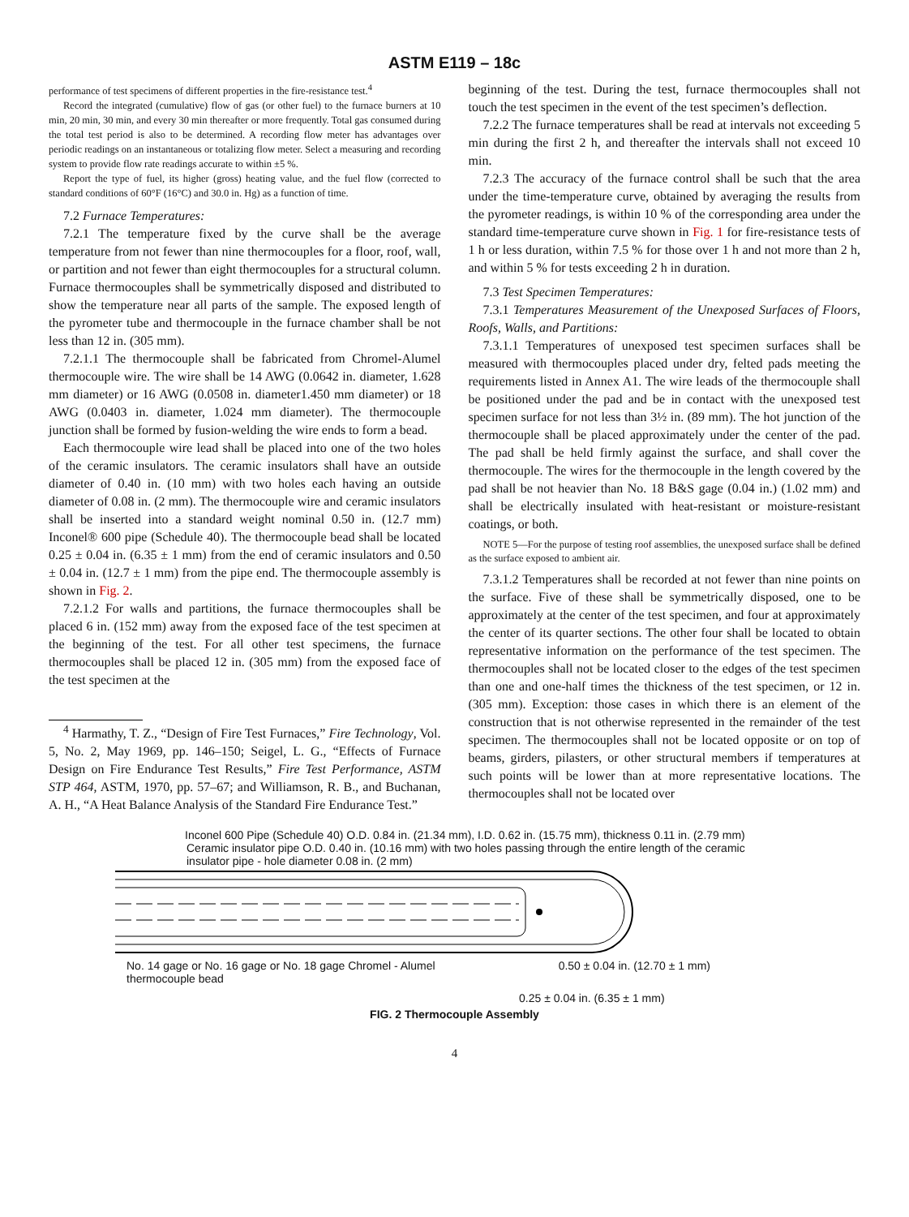ASTM E119 – 18c
performance of test specimens of different properties in the fire-resistance test.<sup>4</sup>
Record the integrated (cumulative) flow of gas (or other fuel) to the furnace burners at 10 min, 20 min, 30 min, and every 30 min thereafter or more frequently. Total gas consumed during the total test period is also to be determined. A recording flow meter has advantages over periodic readings on an instantaneous or totalizing flow meter. Select a measuring and recording system to provide flow rate readings accurate to within ±5 %.
Report the type of fuel, its higher (gross) heating value, and the fuel flow (corrected to standard conditions of 60°F (16°C) and 30.0 in. Hg) as a function of time.
7.2 Furnace Temperatures:
7.2.1 The temperature fixed by the curve shall be the average temperature from not fewer than nine thermocouples for a floor, roof, wall, or partition and not fewer than eight thermocouples for a structural column. Furnace thermocouples shall be symmetrically disposed and distributed to show the temperature near all parts of the sample. The exposed length of the pyrometer tube and thermocouple in the furnace chamber shall be not less than 12 in. (305 mm).
7.2.1.1 The thermocouple shall be fabricated from Chromel-Alumel thermocouple wire. The wire shall be 14 AWG (0.0642 in. diameter, 1.628 mm diameter) or 16 AWG (0.0508 in. diameter1.450 mm diameter) or 18 AWG (0.0403 in. diameter, 1.024 mm diameter). The thermocouple junction shall be formed by fusion-welding the wire ends to form a bead.
Each thermocouple wire lead shall be placed into one of the two holes of the ceramic insulators. The ceramic insulators shall have an outside diameter of 0.40 in. (10 mm) with two holes each having an outside diameter of 0.08 in. (2 mm). The thermocouple wire and ceramic insulators shall be inserted into a standard weight nominal 0.50 in. (12.7 mm) Inconel® 600 pipe (Schedule 40). The thermocouple bead shall be located 0.25 ± 0.04 in. (6.35 ± 1 mm) from the end of ceramic insulators and 0.50 ± 0.04 in. (12.7 ± 1 mm) from the pipe end. The thermocouple assembly is shown in Fig. 2.
7.2.1.2 For walls and partitions, the furnace thermocouples shall be placed 6 in. (152 mm) away from the exposed face of the test specimen at the beginning of the test. For all other test specimens, the furnace thermocouples shall be placed 12 in. (305 mm) from the exposed face of the test specimen at the
<sup>4</sup> Harmathy, T. Z., “Design of Fire Test Furnaces,” Fire Technology, Vol. 5, No. 2, May 1969, pp. 146–150; Seigel, L. G., “Effects of Furnace Design on Fire Endurance Test Results,” Fire Test Performance, ASTM STP 464, ASTM, 1970, pp. 57–67; and Williamson, R. B., and Buchanan, A. H., “A Heat Balance Analysis of the Standard Fire Endurance Test.”
beginning of the test. During the test, furnace thermocouples shall not touch the test specimen in the event of the test specimen’s deflection.
7.2.2 The furnace temperatures shall be read at intervals not exceeding 5 min during the first 2 h, and thereafter the intervals shall not exceed 10 min.
7.2.3 The accuracy of the furnace control shall be such that the area under the time-temperature curve, obtained by averaging the results from the pyrometer readings, is within 10 % of the corresponding area under the standard time-temperature curve shown in Fig. 1 for fire-resistance tests of 1 h or less duration, within 7.5 % for those over 1 h and not more than 2 h, and within 5 % for tests exceeding 2 h in duration.
7.3 Test Specimen Temperatures:
7.3.1 Temperatures Measurement of the Unexposed Surfaces of Floors, Roofs, Walls, and Partitions:
7.3.1.1 Temperatures of unexposed test specimen surfaces shall be measured with thermocouples placed under dry, felted pads meeting the requirements listed in Annex A1. The wire leads of the thermocouple shall be positioned under the pad and be in contact with the unexposed test specimen surface for not less than 3½ in. (89 mm). The hot junction of the thermocouple shall be placed approximately under the center of the pad. The pad shall be held firmly against the surface, and shall cover the thermocouple. The wires for the thermocouple in the length covered by the pad shall be not heavier than No. 18 B&S gage (0.04 in.) (1.02 mm) and shall be electrically insulated with heat-resistant or moisture-resistant coatings, or both.
NOTE 5—For the purpose of testing roof assemblies, the unexposed surface shall be defined as the surface exposed to ambient air.
7.3.1.2 Temperatures shall be recorded at not fewer than nine points on the surface. Five of these shall be symmetrically disposed, one to be approximately at the center of the test specimen, and four at approximately the center of its quarter sections. The other four shall be located to obtain representative information on the performance of the test specimen. The thermocouples shall not be located closer to the edges of the test specimen than one and one-half times the thickness of the test specimen, or 12 in. (305 mm). Exception: those cases in which there is an element of the construction that is not otherwise represented in the remainder of the test specimen. The thermocouples shall not be located opposite or on top of beams, girders, pilasters, or other structural members if temperatures at such points will be lower than at more representative locations. The thermocouples shall not be located over
Inconel 600 Pipe (Schedule 40) O.D. 0.84 in. (21.34 mm), I.D. 0.62 in. (15.75 mm), thickness 0.11 in. (2.79 mm)
Ceramic insulator pipe O.D. 0.40 in. (10.16 mm) with two holes passing through the entire length of the ceramic
insulator pipe - hole diameter 0.08 in. (2 mm)
No. 14 gage or No. 16 gage or No. 18 gage Chromel - Alumel
thermocouple bead 0.50 ± 0.04 in. (12.70 ± 1 mm)
0.25 ± 0.04 in. (6.35 ± 1 mm)
FIG. 2 Thermocouple Assembly
4